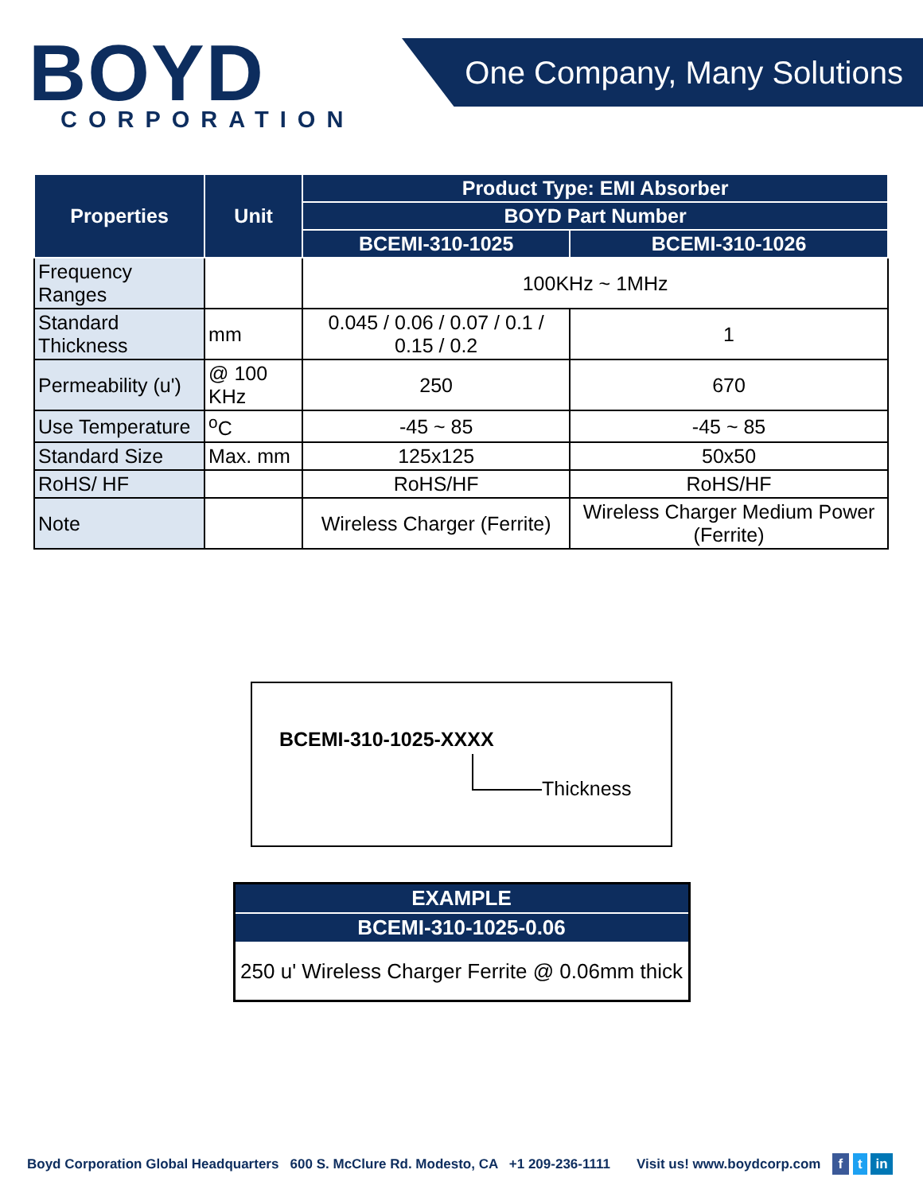BOYD
CORPORATION
One Company, Many Solutions
| Properties | Unit | Product Type: EMI Absorber | |
| --- | --- | --- | --- |
| | | BOYD Part Number | |
| | | BCEMI-310-1025 | BCEMI-310-1026 |
| Frequency Ranges | | 100KHz ~ 1MHz | |
| Standard Thickness | mm | 0.045 / 0.06 / 0.07 / 0.1 / 0.15 / 0.2 | 1 |
| Permeability (u') | @ 100 KHz | 250 | 670 |
| Use Temperature | <sup>o</sup> C | -45 ~ 85 | -45 ~ 85 |
| Standard Size | Max. mm | 125x125 | 50x50 |
| RoHS/ HF | | RoHS/HF | RoHS/HF |
| Note | | Wireless Charger (Ferrite) | Wireless Charger Medium Power (Ferrite) |
BCEMI-310-1025-XXXX
Thickness
| EXAMPLE |
| --- |
| BCEMI-310-1025-0.06 |
| 250 u' Wireless Charger Ferrite @ 0.06mm thick |
Boyd Corporation Global Headquarters 600 S. McClure Rd. Modesto, CA +1 209-236-1111 Visit us! www.boydcorp.com f t in